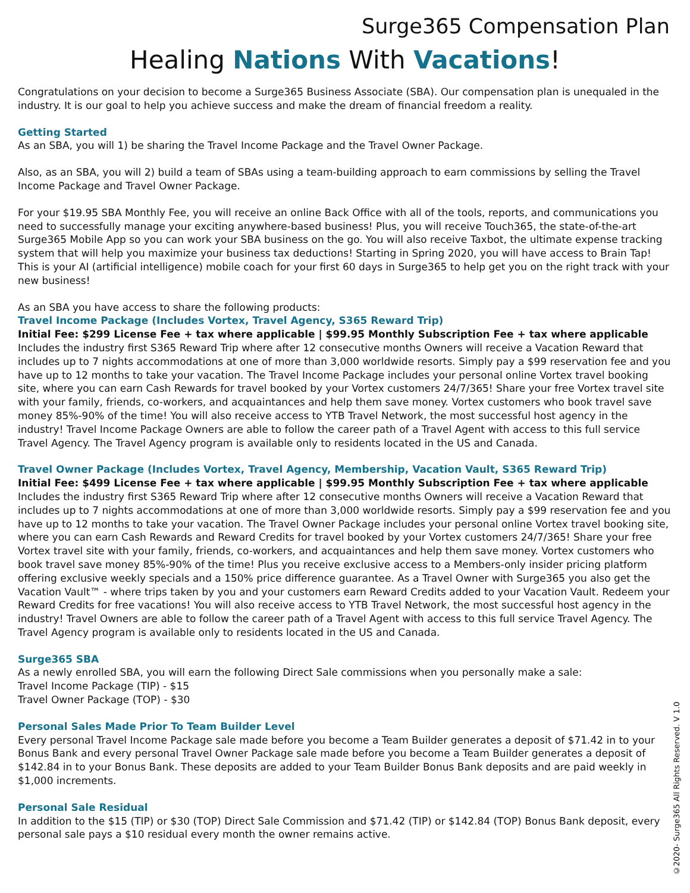Surge365 Compensation Plan
Healing Nations With Vacations!
Congratulations on your decision to become a Surge365 Business Associate (SBA). Our compensation plan is unequaled in the industry. It is our goal to help you achieve success and make the dream of financial freedom a reality.
Getting Started
As an SBA, you will 1) be sharing the Travel Income Package and the Travel Owner Package.
Also, as an SBA, you will 2) build a team of SBAs using a team-building approach to earn commissions by selling the Travel Income Package and Travel Owner Package.
For your $19.95 SBA Monthly Fee, you will receive an online Back Office with all of the tools, reports, and communications you need to successfully manage your exciting anywhere-based business! Plus, you will receive Touch365, the state-of-the-art Surge365 Mobile App so you can work your SBA business on the go. You will also receive Taxbot, the ultimate expense tracking system that will help you maximize your business tax deductions! Starting in Spring 2020, you will have access to Brain Tap! This is your AI (artificial intelligence) mobile coach for your first 60 days in Surge365 to help get you on the right track with your new business!
As an SBA you have access to share the following products:
Travel Income Package (Includes Vortex, Travel Agency, S365 Reward Trip)
Initial Fee: $299 License Fee + tax where applicable | $99.95 Monthly Subscription Fee + tax where applicable
Includes the industry first S365 Reward Trip where after 12 consecutive months Owners will receive a Vacation Reward that includes up to 7 nights accommodations at one of more than 3,000 worldwide resorts. Simply pay a $99 reservation fee and you have up to 12 months to take your vacation. The Travel Income Package includes your personal online Vortex travel booking site, where you can earn Cash Rewards for travel booked by your Vortex customers 24/7/365! Share your free Vortex travel site with your family, friends, co-workers, and acquaintances and help them save money. Vortex customers who book travel save money 85%-90% of the time! You will also receive access to YTB Travel Network, the most successful host agency in the industry! Travel Income Package Owners are able to follow the career path of a Travel Agent with access to this full service Travel Agency. The Travel Agency program is available only to residents located in the US and Canada.
Travel Owner Package (Includes Vortex, Travel Agency, Membership, Vacation Vault, S365 Reward Trip)
Initial Fee: $499 License Fee + tax where applicable | $99.95 Monthly Subscription Fee + tax where applicable
Includes the industry first S365 Reward Trip where after 12 consecutive months Owners will receive a Vacation Reward that includes up to 7 nights accommodations at one of more than 3,000 worldwide resorts. Simply pay a $99 reservation fee and you have up to 12 months to take your vacation. The Travel Owner Package includes your personal online Vortex travel booking site, where you can earn Cash Rewards and Reward Credits for travel booked by your Vortex customers 24/7/365! Share your free Vortex travel site with your family, friends, co-workers, and acquaintances and help them save money. Vortex customers who book travel save money 85%-90% of the time! Plus you receive exclusive access to a Members-only insider pricing platform offering exclusive weekly specials and a 150% price difference guarantee. As a Travel Owner with Surge365 you also get the Vacation Vault™ - where trips taken by you and your customers earn Reward Credits added to your Vacation Vault. Redeem your Reward Credits for free vacations! You will also receive access to YTB Travel Network, the most successful host agency in the industry! Travel Owners are able to follow the career path of a Travel Agent with access to this full service Travel Agency. The Travel Agency program is available only to residents located in the US and Canada.
Surge365 SBA
As a newly enrolled SBA, you will earn the following Direct Sale commissions when you personally make a sale:
Travel Income Package (TIP) - $15
Travel Owner Package (TOP) - $30
Personal Sales Made Prior To Team Builder Level
Every personal Travel Income Package sale made before you become a Team Builder generates a deposit of $71.42 in to your Bonus Bank and every personal Travel Owner Package sale made before you become a Team Builder generates a deposit of $142.84 in to your Bonus Bank. These deposits are added to your Team Builder Bonus Bank deposits and are paid weekly in $1,000 increments.
Personal Sale Residual
In addition to the $15 (TIP) or $30 (TOP) Direct Sale Commission and $71.42 (TIP) or $142.84 (TOP) Bonus Bank deposit, every personal sale pays a $10 residual every month the owner remains active.
©2020- Surge365 All Rights Reserved. V 1.0